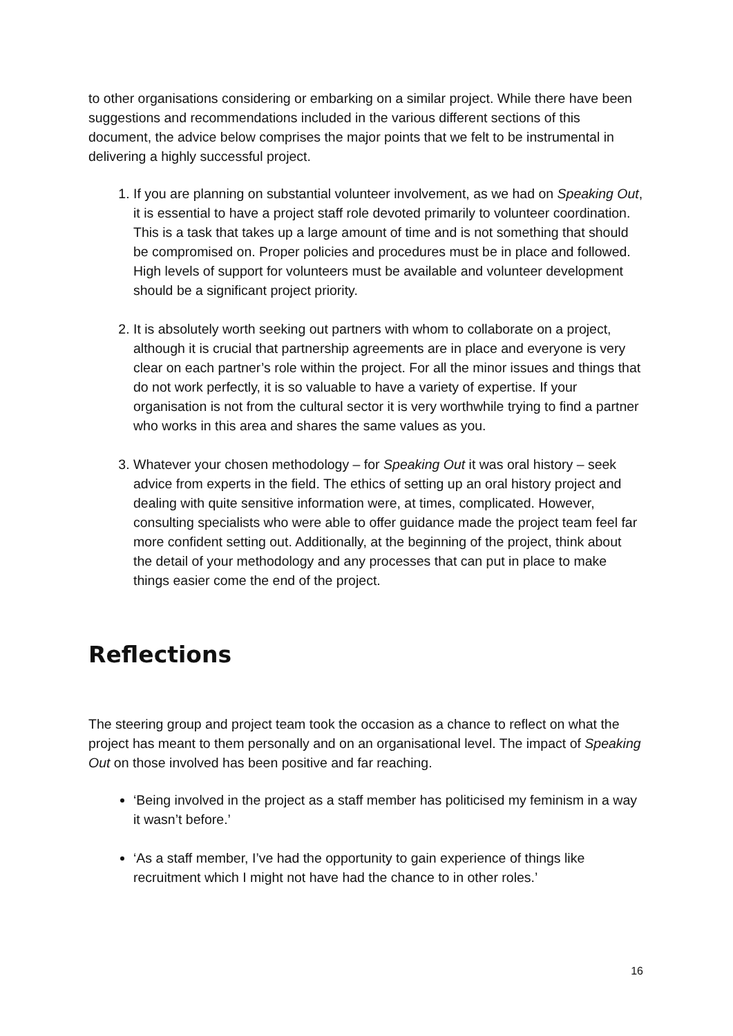to other organisations considering or embarking on a similar project. While there have been suggestions and recommendations included in the various different sections of this document, the advice below comprises the major points that we felt to be instrumental in delivering a highly successful project.
1. If you are planning on substantial volunteer involvement, as we had on Speaking Out, it is essential to have a project staff role devoted primarily to volunteer coordination. This is a task that takes up a large amount of time and is not something that should be compromised on. Proper policies and procedures must be in place and followed. High levels of support for volunteers must be available and volunteer development should be a significant project priority.
2. It is absolutely worth seeking out partners with whom to collaborate on a project, although it is crucial that partnership agreements are in place and everyone is very clear on each partner’s role within the project. For all the minor issues and things that do not work perfectly, it is so valuable to have a variety of expertise. If your organisation is not from the cultural sector it is very worthwhile trying to find a partner who works in this area and shares the same values as you.
3. Whatever your chosen methodology – for Speaking Out it was oral history – seek advice from experts in the field. The ethics of setting up an oral history project and dealing with quite sensitive information were, at times, complicated. However, consulting specialists who were able to offer guidance made the project team feel far more confident setting out. Additionally, at the beginning of the project, think about the detail of your methodology and any processes that can put in place to make things easier come the end of the project.
Reflections
The steering group and project team took the occasion as a chance to reflect on what the project has meant to them personally and on an organisational level. The impact of Speaking Out on those involved has been positive and far reaching.
‘Being involved in the project as a staff member has politicised my feminism in a way it wasn’t before.’
‘As a staff member, I’ve had the opportunity to gain experience of things like recruitment which I might not have had the chance to in other roles.’
16